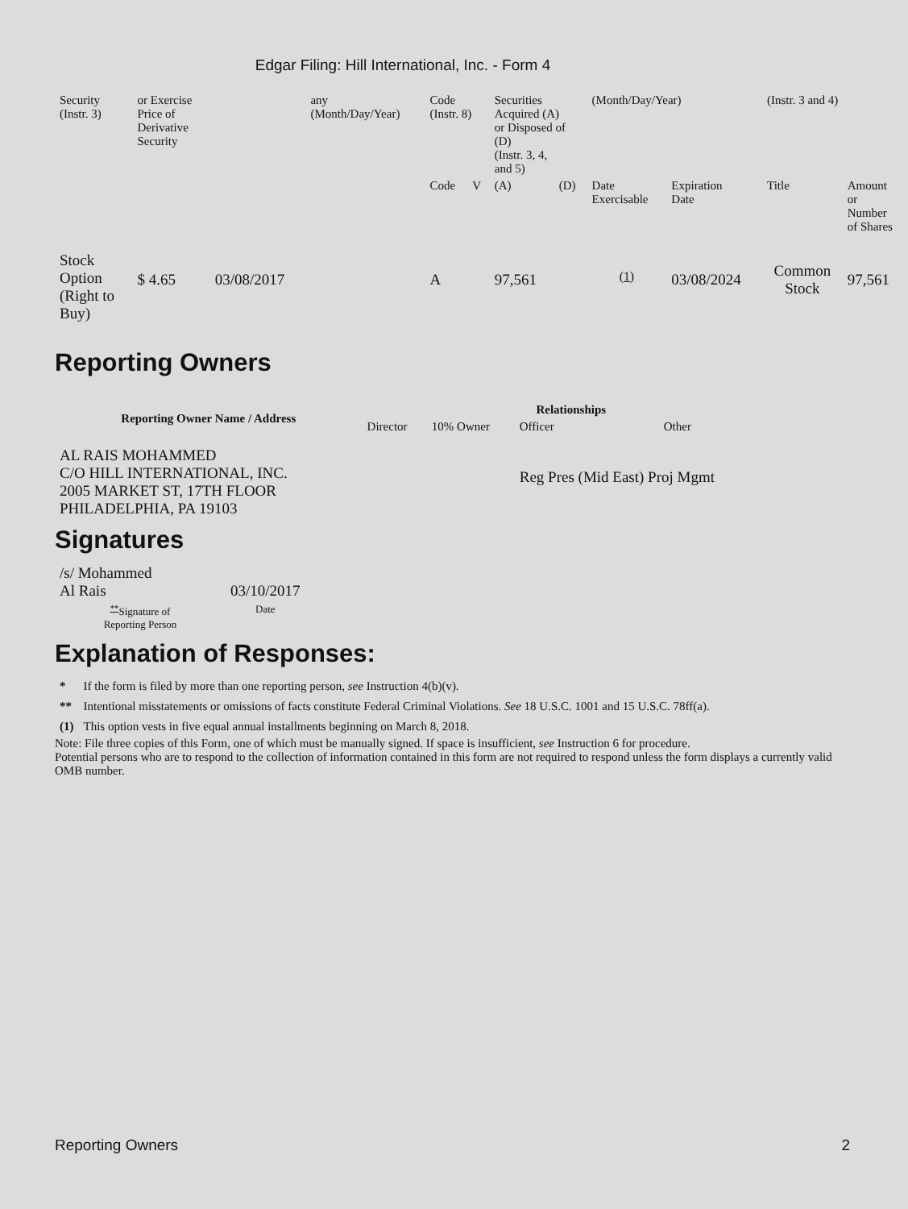Edgar Filing: Hill International, Inc. - Form 4
| Security (Instr. 3) | or Exercise Price of Derivative Security | | any (Month/Day/Year) | Code (Instr. 8) | | Securities Acquired (A) or Disposed of (D) (Instr. 3, 4, and 5) | | (Month/Day/Year) | | (Instr. 3 and 4) | |
| | | | | Code | V | (A) | (D) | Date Exercisable | Expiration Date | Title | Amount or Number of Shares |
| Stock Option (Right to Buy) | $ 4.65 | 03/08/2017 | | A | | 97,561 | | <sup>(1)</sup> | 03/08/2024 | Common Stock | 97,561 |
Reporting Owners
| Reporting Owner Name / Address | Relationships | | | |
| --- | --- | --- | --- | --- |
| | Director | 10% Owner | Officer | Other |
| AL RAIS MOHAMMED C/O HILL INTERNATIONAL, INC. 2005 MARKET ST, 17TH FLOOR PHILADELPHIA, PA 19103 | | | Reg Pres (Mid East) Proj Mgmt | |
Signatures
| /s/ Mohammed Al Rais | 03/10/2017 |
| <sup>**</sup> Signature of Reporting Person | Date |
Explanation of Responses:
| * | If the form is filed by more than one reporting person, see Instruction 4(b)(v). |
| ** | Intentional misstatements or omissions of facts constitute Federal Criminal Violations. See 18 U.S.C. 1001 and 15 U.S.C. 78ff(a). |
| (1) | This option vests in five equal annual installments beginning on March 8, 2018. |
Note: File three copies of this Form, one of which must be manually signed. If space is insufficient, see Instruction 6 for procedure.
Potential persons who are to respond to the collection of information contained in this form are not required to respond unless the form displays a currently valid OMB number.
Reporting Owners 2